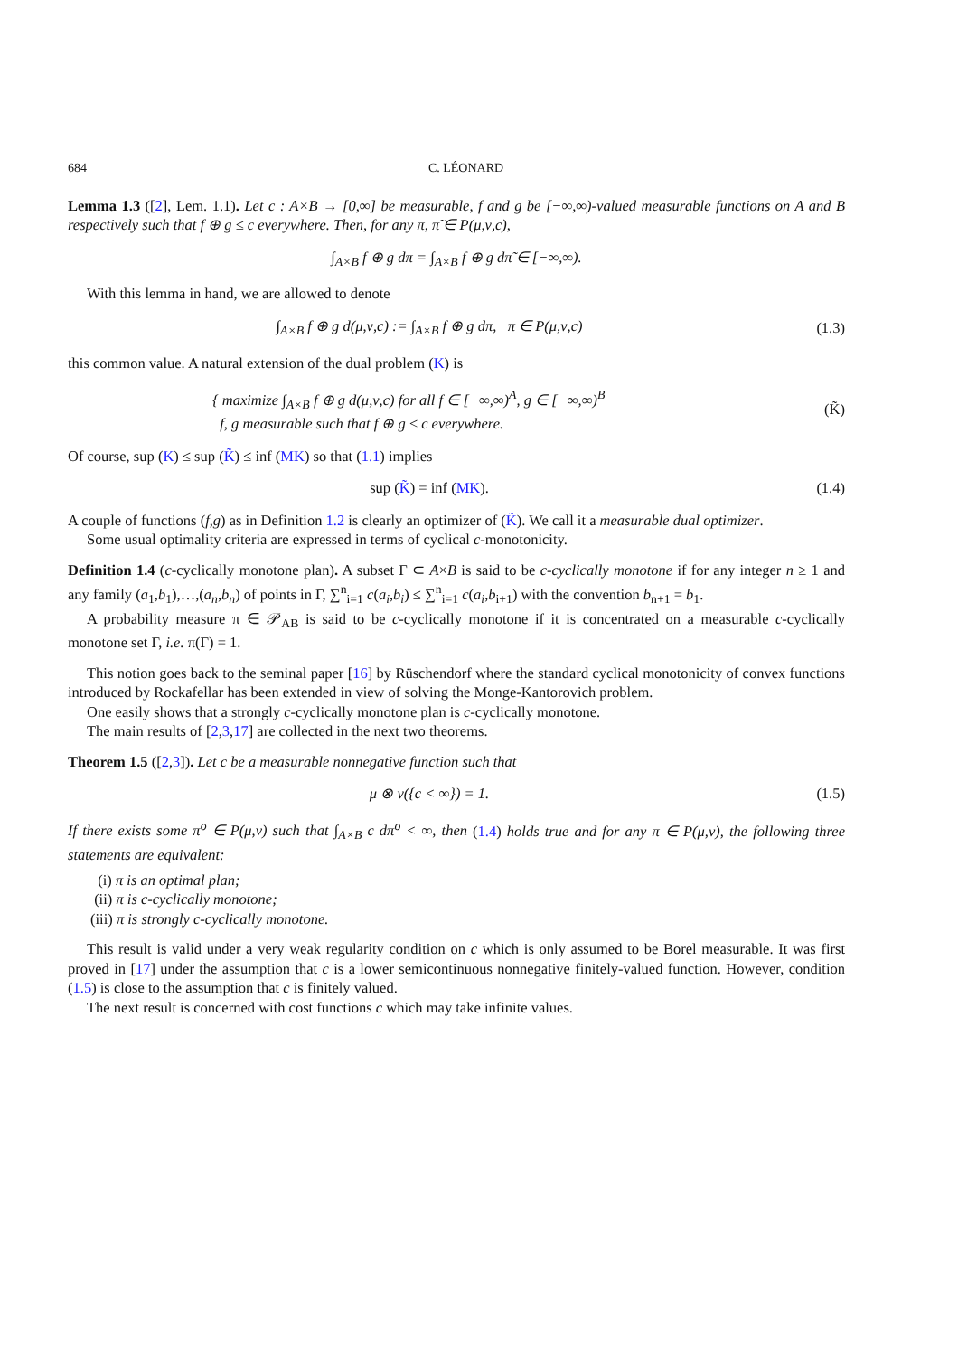684 C. LÉONARD
Lemma 1.3 ([2], Lem. 1.1). Let c : A×B → [0,∞] be measurable, f and g be [−∞,∞)-valued measurable functions on A and B respectively such that f ⊕ g ≤ c everywhere. Then, for any π, π̃ ∈ P(μ,ν,c),
∫<sub>A×B</sub> f ⊕ g dπ = ∫<sub>A×B</sub> f ⊕ g dπ̃ ∈ [−∞,∞).
With this lemma in hand, we are allowed to denote
∫<sub>A×B</sub> f ⊕ g d(μ,ν,c) := ∫<sub>A×B</sub> f ⊕ g dπ, π ∈ P(μ,ν,c)
(1.3)
this common value. A natural extension of the dual problem (K) is
{ maximize ∫<sub>A×B</sub> f ⊕ g d(μ,ν,c) for all f ∈ [−∞,∞)<sup>A</sup>, g ∈ [−∞,∞)<sup>B</sup>
f, g measurable such that f ⊕ g ≤ c everywhere.
(K̃)
Of course, sup (K) ≤ sup (K̃) ≤ inf (MK) so that (1.1) implies
sup (K̃) = inf (MK). (1.4)
A couple of functions (f,g) as in Definition 1.2 is clearly an optimizer of (K̃). We call it a measurable dual optimizer.
Some usual optimality criteria are expressed in terms of cyclical c-monotonicity.
Definition 1.4 (c-cyclically monotone plan). A subset Γ ⊂ A×B is said to be c-cyclically monotone if for any integer n ≥ 1 and any family (a<sub>1</sub>,b<sub>1</sub>),…,(a<sub>n</sub>,b<sub>n</sub>) of points in Γ, ∑<sup>n</sup><sub>i=1</sub> c(a<sub>i</sub>,b<sub>i</sub>) ≤ ∑<sup>n</sup><sub>i=1</sub> c(a<sub>i</sub>,b<sub>i+1</sub>) with the convention b<sub>n+1</sub> = b<sub>1</sub>.
A probability measure π ∈ 𝒫<sub>AB</sub> is said to be c-cyclically monotone if it is concentrated on a measurable c-cyclically monotone set Γ, i.e. π(Γ) = 1.
This notion goes back to the seminal paper [16] by Rüschendorf where the standard cyclical monotonicity of convex functions introduced by Rockafellar has been extended in view of solving the Monge-Kantorovich problem.
One easily shows that a strongly c-cyclically monotone plan is c-cyclically monotone.
The main results of [2,3,17] are collected in the next two theorems.
Theorem 1.5 ([2,3]). Let c be a measurable nonnegative function such that
μ ⊗ ν({c < ∞}) = 1. (1.5)
If there exists some π<sup>o</sup> ∈ P(μ,ν) such that ∫<sub>A×B</sub> c dπ<sup>o</sup> < ∞, then (1.4) holds true and for any π ∈ P(μ,ν), the following three statements are equivalent:
(i) π is an optimal plan;
(ii) π is c-cyclically monotone;
(iii) π is strongly c-cyclically monotone.
This result is valid under a very weak regularity condition on c which is only assumed to be Borel measurable. It was first proved in [17] under the assumption that c is a lower semicontinuous nonnegative finitely-valued function. However, condition (1.5) is close to the assumption that c is finitely valued.
The next result is concerned with cost functions c which may take infinite values.